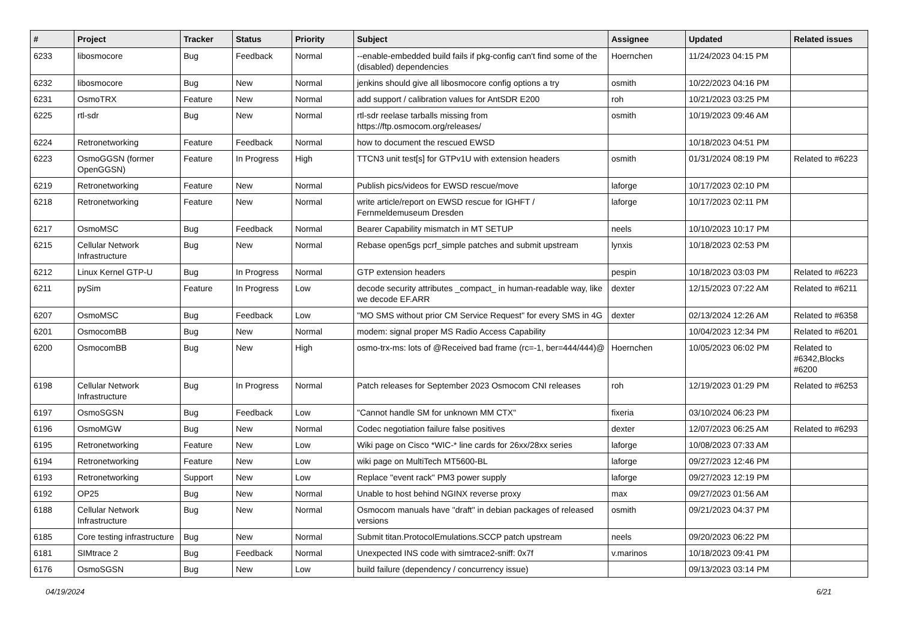| # | Project | Tracker | Status | Priority | Subject | Assignee | Updated | Related issues |
| --- | --- | --- | --- | --- | --- | --- | --- | --- |
| 6233 | libosmocore | Bug | Feedback | Normal | --enable-embedded build fails if pkg-config can't find some of the (disabled) dependencies | Hoernchen | 11/24/2023 04:15 PM | |
| 6232 | libosmocore | Bug | New | Normal | jenkins should give all libosmocore config options a try | osmith | 10/22/2023 04:16 PM | |
| 6231 | OsmoTRX | Feature | New | Normal | add support / calibration values for AntSDR E200 | roh | 10/21/2023 03:25 PM | |
| 6225 | rtl-sdr | Bug | New | Normal | rtl-sdr reelase tarballs missing from https://ftp.osmocom.org/releases/ | osmith | 10/19/2023 09:46 AM | |
| 6224 | Retronetworking | Feature | Feedback | Normal | how to document the rescued EWSD | | 10/18/2023 04:51 PM | |
| 6223 | OsmoGGSN (former OpenGGSN) | Feature | In Progress | High | TTCN3 unit test[s] for GTPv1U with extension headers | osmith | 01/31/2024 08:19 PM | Related to #6223 |
| 6219 | Retronetworking | Feature | New | Normal | Publish pics/videos for EWSD rescue/move | laforge | 10/17/2023 02:10 PM | |
| 6218 | Retronetworking | Feature | New | Normal | write article/report on EWSD rescue for IGHFT / Fernmeldemuseum Dresden | laforge | 10/17/2023 02:11 PM | |
| 6217 | OsmoMSC | Bug | Feedback | Normal | Bearer Capability mismatch in MT SETUP | neels | 10/10/2023 10:17 PM | |
| 6215 | Cellular Network Infrastructure | Bug | New | Normal | Rebase open5gs pcrf_simple patches and submit upstream | lynxis | 10/18/2023 02:53 PM | |
| 6212 | Linux Kernel GTP-U | Bug | In Progress | Normal | GTP extension headers | pespin | 10/18/2023 03:03 PM | Related to #6223 |
| 6211 | pySim | Feature | In Progress | Low | decode security attributes _compact_ in human-readable way, like we decode EF.ARR | dexter | 12/15/2023 07:22 AM | Related to #6211 |
| 6207 | OsmoMSC | Bug | Feedback | Low | "MO SMS without prior CM Service Request" for every SMS in 4G | dexter | 02/13/2024 12:26 AM | Related to #6358 |
| 6201 | OsmocomBB | Bug | New | Normal | modem: signal proper MS Radio Access Capability | | 10/04/2023 12:34 PM | Related to #6201 |
| 6200 | OsmocomBB | Bug | New | High | osmo-trx-ms: lots of @Received bad frame (rc=-1, ber=444/444)@ | Hoernchen | 10/05/2023 06:02 PM | Related to #6342,Blocks #6200 |
| 6198 | Cellular Network Infrastructure | Bug | In Progress | Normal | Patch releases for September 2023 Osmocom CNI releases | roh | 12/19/2023 01:29 PM | Related to #6253 |
| 6197 | OsmoSGSN | Bug | Feedback | Low | "Cannot handle SM for unknown MM CTX" | fixeria | 03/10/2024 06:23 PM | |
| 6196 | OsmoMGW | Bug | New | Normal | Codec negotiation failure false positives | dexter | 12/07/2023 06:25 AM | Related to #6293 |
| 6195 | Retronetworking | Feature | New | Low | Wiki page on Cisco *WIC-* line cards for 26xx/28xx series | laforge | 10/08/2023 07:33 AM | |
| 6194 | Retronetworking | Feature | New | Low | wiki page on MultiTech MT5600-BL | laforge | 09/27/2023 12:46 PM | |
| 6193 | Retronetworking | Support | New | Low | Replace "event rack" PM3 power supply | laforge | 09/27/2023 12:19 PM | |
| 6192 | OP25 | Bug | New | Normal | Unable to host behind NGINX reverse proxy | max | 09/27/2023 01:56 AM | |
| 6188 | Cellular Network Infrastructure | Bug | New | Normal | Osmocom manuals have "draft" in debian packages of released versions | osmith | 09/21/2023 04:37 PM | |
| 6185 | Core testing infrastructure | Bug | New | Normal | Submit titan.ProtocolEmulations.SCCP patch upstream | neels | 09/20/2023 06:22 PM | |
| 6181 | SIMtrace 2 | Bug | Feedback | Normal | Unexpected INS code with simtrace2-sniff: 0x7f | v.marinos | 10/18/2023 09:41 PM | |
| 6176 | OsmoSGSN | Bug | New | Low | build failure (dependency / concurrency issue) | | 09/13/2023 03:14 PM | |
04/19/2024 6/21